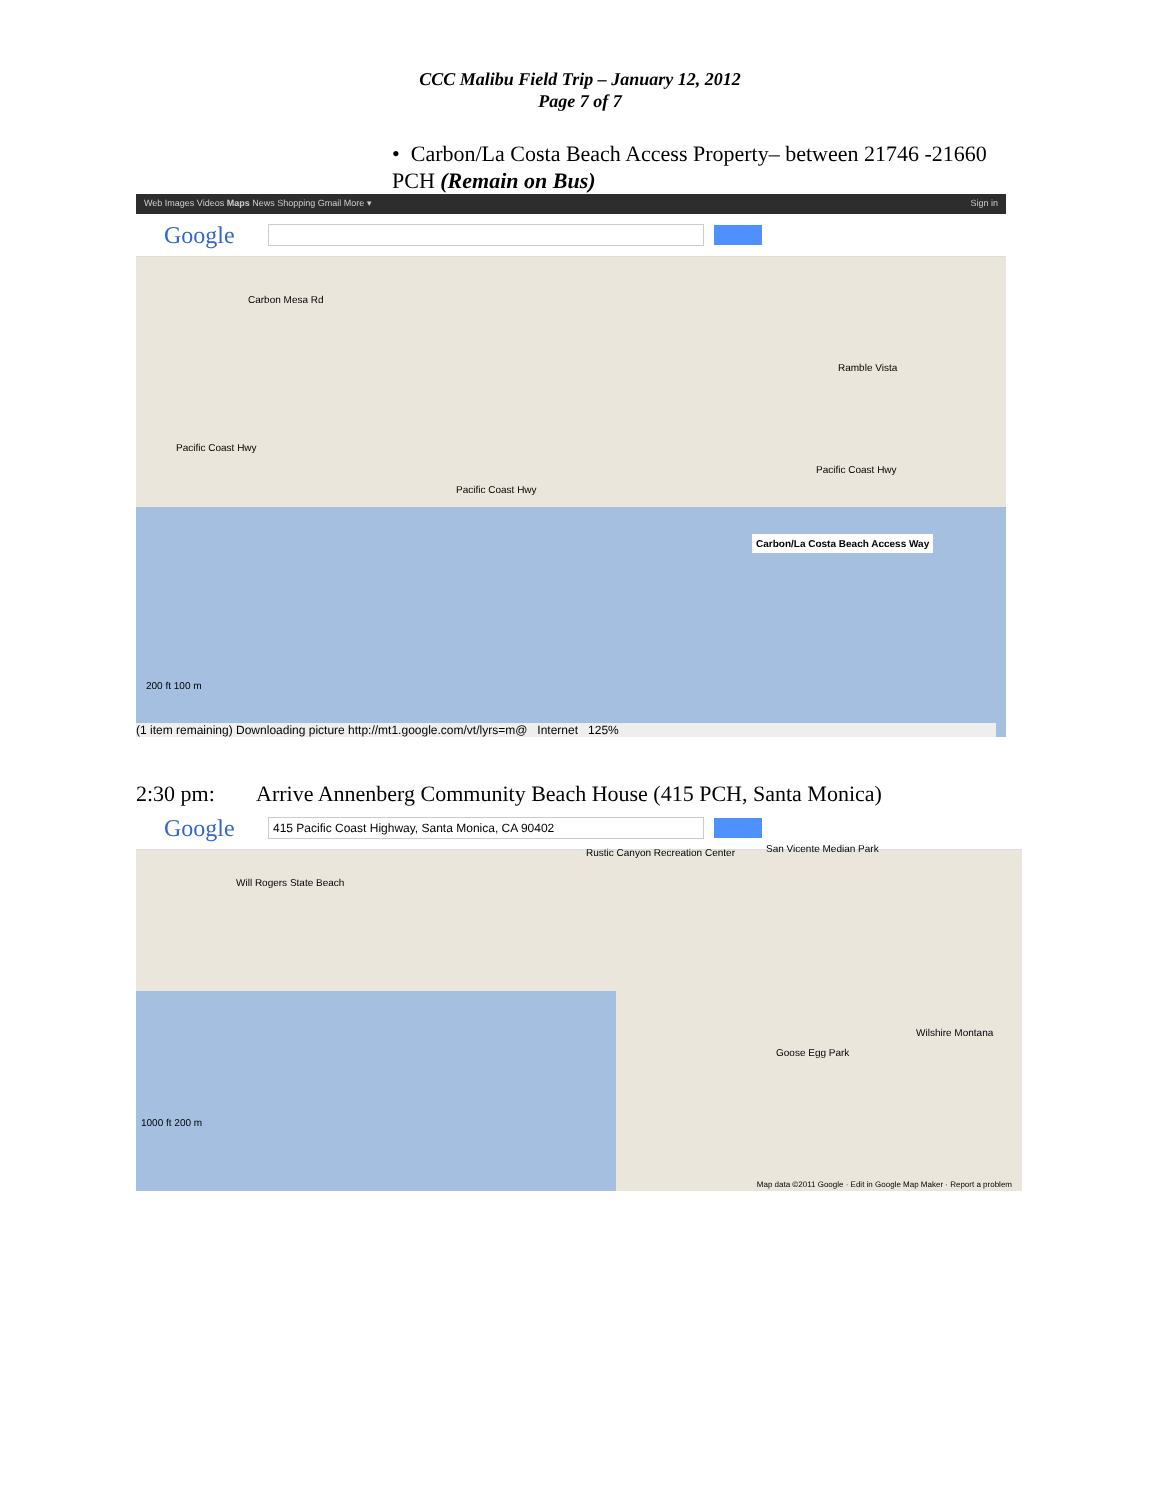CCC Malibu Field Trip – January 12, 2012
Page 7 of 7
• Carbon/La Costa Beach Access Property– between 21746 -21660 PCH (Remain on Bus)
Web Images Videos Maps News Shopping Gmail More ▾ Sign in
Google
Carbon Mesa Rd
Pacific Coast Hwy
Pacific Coast Hwy
Pacific Coast Hwy
Ramble Vista
Carbon/La Costa Beach Access Way
200 ft 100 m
(1 item remaining) Downloading picture http://mt1.google.com/vt/lyrs=m@ Internet 125%
2:30 pm: Arrive Annenberg Community Beach House (415 PCH, Santa Monica)
Google
415 Pacific Coast Highway, Santa Monica, CA 90402
Will Rogers State Beach
Rustic Canyon Recreation Center
San Vicente Median Park
Wilshire Montana
Goose Egg Park
1000 ft 200 m
Map data ©2011 Google · Edit in Google Map Maker · Report a problem